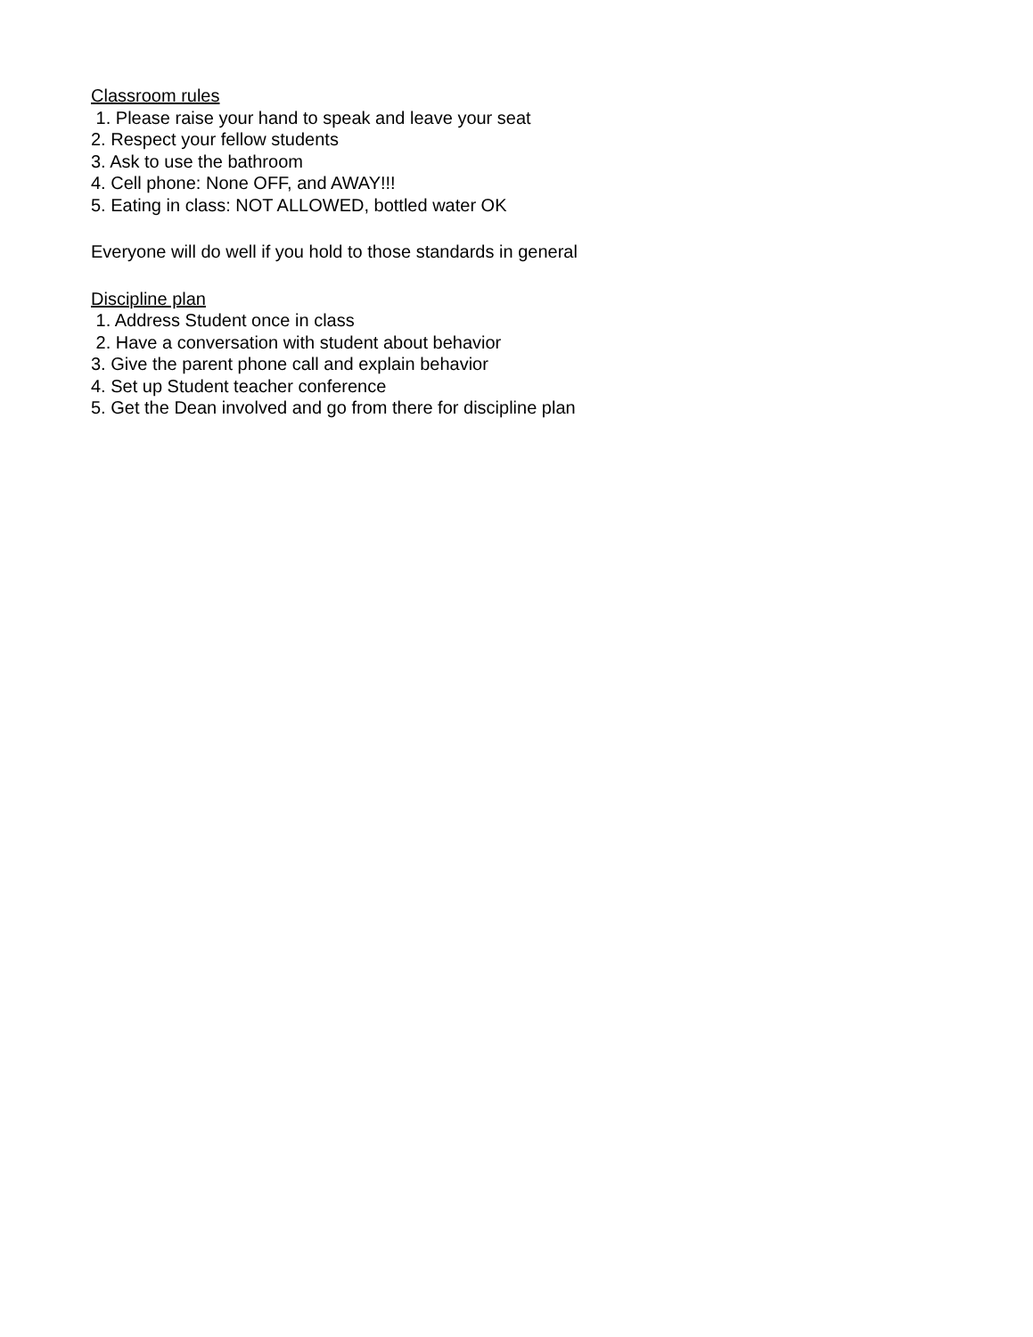Classroom rules
1. Please raise your hand to speak and leave your seat
2. Respect your fellow students
3. Ask to use the bathroom
4. Cell phone: None OFF, and AWAY!!!
5. Eating in class: NOT ALLOWED, bottled water OK
Everyone will do well if you hold to those standards in general
Discipline plan
1. Address Student once in class
2. Have a conversation with student about behavior
3. Give the parent phone call and explain behavior
4. Set up Student teacher conference
5. Get the Dean involved and go from there for discipline plan